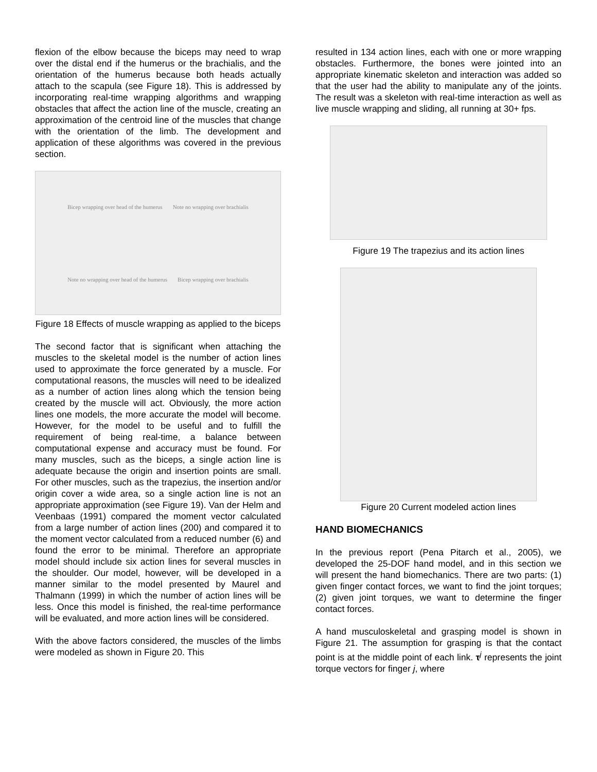flexion of the elbow because the biceps may need to wrap over the distal end if the humerus or the brachialis, and the orientation of the humerus because both heads actually attach to the scapula (see Figure 18). This is addressed by incorporating real-time wrapping algorithms and wrapping obstacles that affect the action line of the muscle, creating an approximation of the centroid line of the muscles that change with the orientation of the limb. The development and application of these algorithms was covered in the previous section.
Bicep wrapping over head of the humerus Note no wrapping over brachialis Note no wrapping over head of the humerus Bicep wrapping over brachialis
Figure 18 Effects of muscle wrapping as applied to the biceps
The second factor that is significant when attaching the muscles to the skeletal model is the number of action lines used to approximate the force generated by a muscle. For computational reasons, the muscles will need to be idealized as a number of action lines along which the tension being created by the muscle will act. Obviously, the more action lines one models, the more accurate the model will become. However, for the model to be useful and to fulfill the requirement of being real-time, a balance between computational expense and accuracy must be found. For many muscles, such as the biceps, a single action line is adequate because the origin and insertion points are small. For other muscles, such as the trapezius, the insertion and/or origin cover a wide area, so a single action line is not an appropriate approximation (see Figure 19). Van der Helm and Veenbaas (1991) compared the moment vector calculated from a large number of action lines (200) and compared it to the moment vector calculated from a reduced number (6) and found the error to be minimal. Therefore an appropriate model should include six action lines for several muscles in the shoulder. Our model, however, will be developed in a manner similar to the model presented by Maurel and Thalmann (1999) in which the number of action lines will be less. Once this model is finished, the real-time performance will be evaluated, and more action lines will be considered.
With the above factors considered, the muscles of the limbs were modeled as shown in Figure 20. This
resulted in 134 action lines, each with one or more wrapping obstacles. Furthermore, the bones were jointed into an appropriate kinematic skeleton and interaction was added so that the user had the ability to manipulate any of the joints. The result was a skeleton with real-time interaction as well as live muscle wrapping and sliding, all running at 30+ fps.
Figure 19 The trapezius and its action lines
Figure 20 Current modeled action lines
HAND BIOMECHANICS
In the previous report (Pena Pitarch et al., 2005), we developed the 25-DOF hand model, and in this section we will present the hand biomechanics. There are two parts: (1) given finger contact forces, we want to find the joint torques; (2) given joint torques, we want to determine the finger contact forces.
A hand musculoskeletal and grasping model is shown in Figure 21. The assumption for grasping is that the contact point is at the middle point of each link. τ<sup>j</sup> represents the joint torque vectors for finger j, where